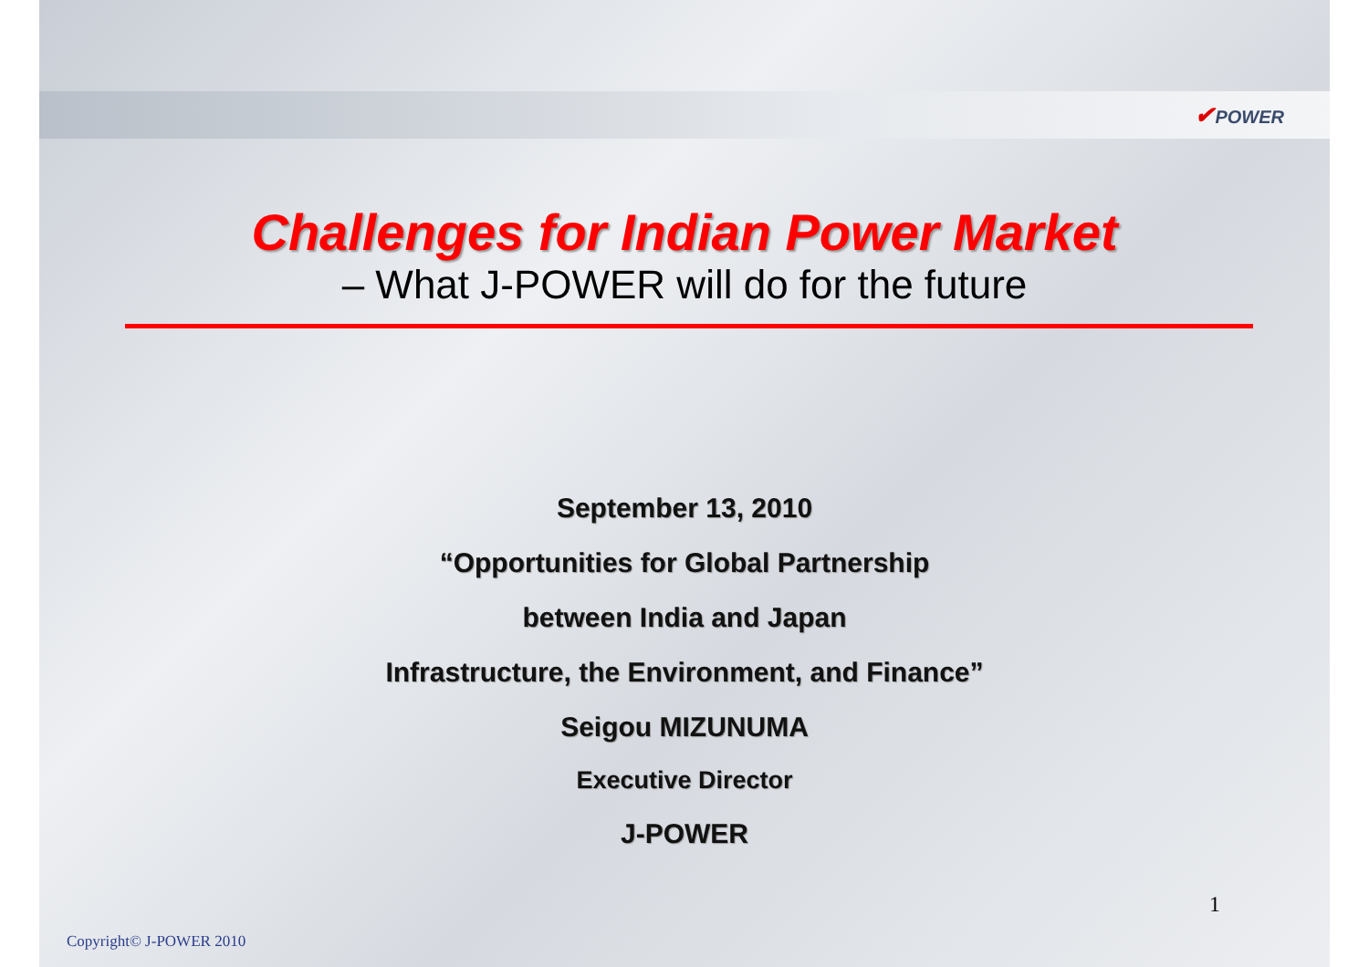✔POWER
Challenges for Indian Power Market
– What J-POWER will do for the future
September 13, 2010
“Opportunities for Global Partnership
between India and Japan
Infrastructure, the Environment, and Finance”
Seigou MIZUNUMA
Executive Director
J-POWER
1
Copyright© J-POWER 2010